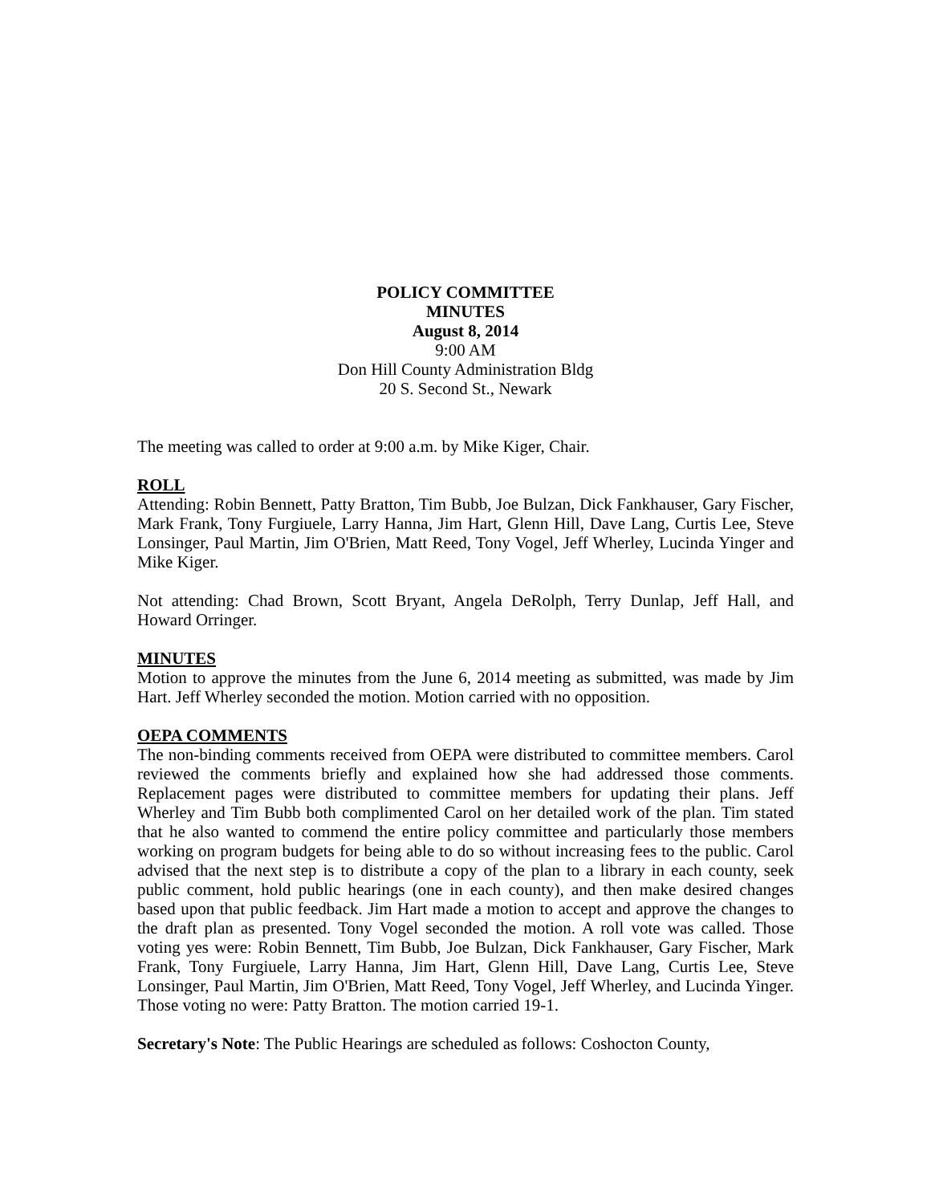POLICY COMMITTEE
MINUTES
August 8, 2014
9:00 AM
Don Hill County Administration Bldg
20 S. Second St., Newark
The meeting was called to order at 9:00 a.m. by Mike Kiger, Chair.
ROLL
Attending: Robin Bennett, Patty Bratton, Tim Bubb, Joe Bulzan, Dick Fankhauser, Gary Fischer, Mark Frank, Tony Furgiuele, Larry Hanna, Jim Hart, Glenn Hill, Dave Lang, Curtis Lee, Steve Lonsinger, Paul Martin, Jim O'Brien, Matt Reed, Tony Vogel, Jeff Wherley, Lucinda Yinger and Mike Kiger.
Not attending: Chad Brown, Scott Bryant, Angela DeRolph, Terry Dunlap, Jeff Hall, and Howard Orringer.
MINUTES
Motion to approve the minutes from the June 6, 2014 meeting as submitted, was made by Jim Hart. Jeff Wherley seconded the motion. Motion carried with no opposition.
OEPA COMMENTS
The non-binding comments received from OEPA were distributed to committee members. Carol reviewed the comments briefly and explained how she had addressed those comments. Replacement pages were distributed to committee members for updating their plans. Jeff Wherley and Tim Bubb both complimented Carol on her detailed work of the plan. Tim stated that he also wanted to commend the entire policy committee and particularly those members working on program budgets for being able to do so without increasing fees to the public. Carol advised that the next step is to distribute a copy of the plan to a library in each county, seek public comment, hold public hearings (one in each county), and then make desired changes based upon that public feedback. Jim Hart made a motion to accept and approve the changes to the draft plan as presented. Tony Vogel seconded the motion. A roll vote was called. Those voting yes were: Robin Bennett, Tim Bubb, Joe Bulzan, Dick Fankhauser, Gary Fischer, Mark Frank, Tony Furgiuele, Larry Hanna, Jim Hart, Glenn Hill, Dave Lang, Curtis Lee, Steve Lonsinger, Paul Martin, Jim O'Brien, Matt Reed, Tony Vogel, Jeff Wherley, and Lucinda Yinger. Those voting no were: Patty Bratton. The motion carried 19-1.
Secretary's Note: The Public Hearings are scheduled as follows: Coshocton County,